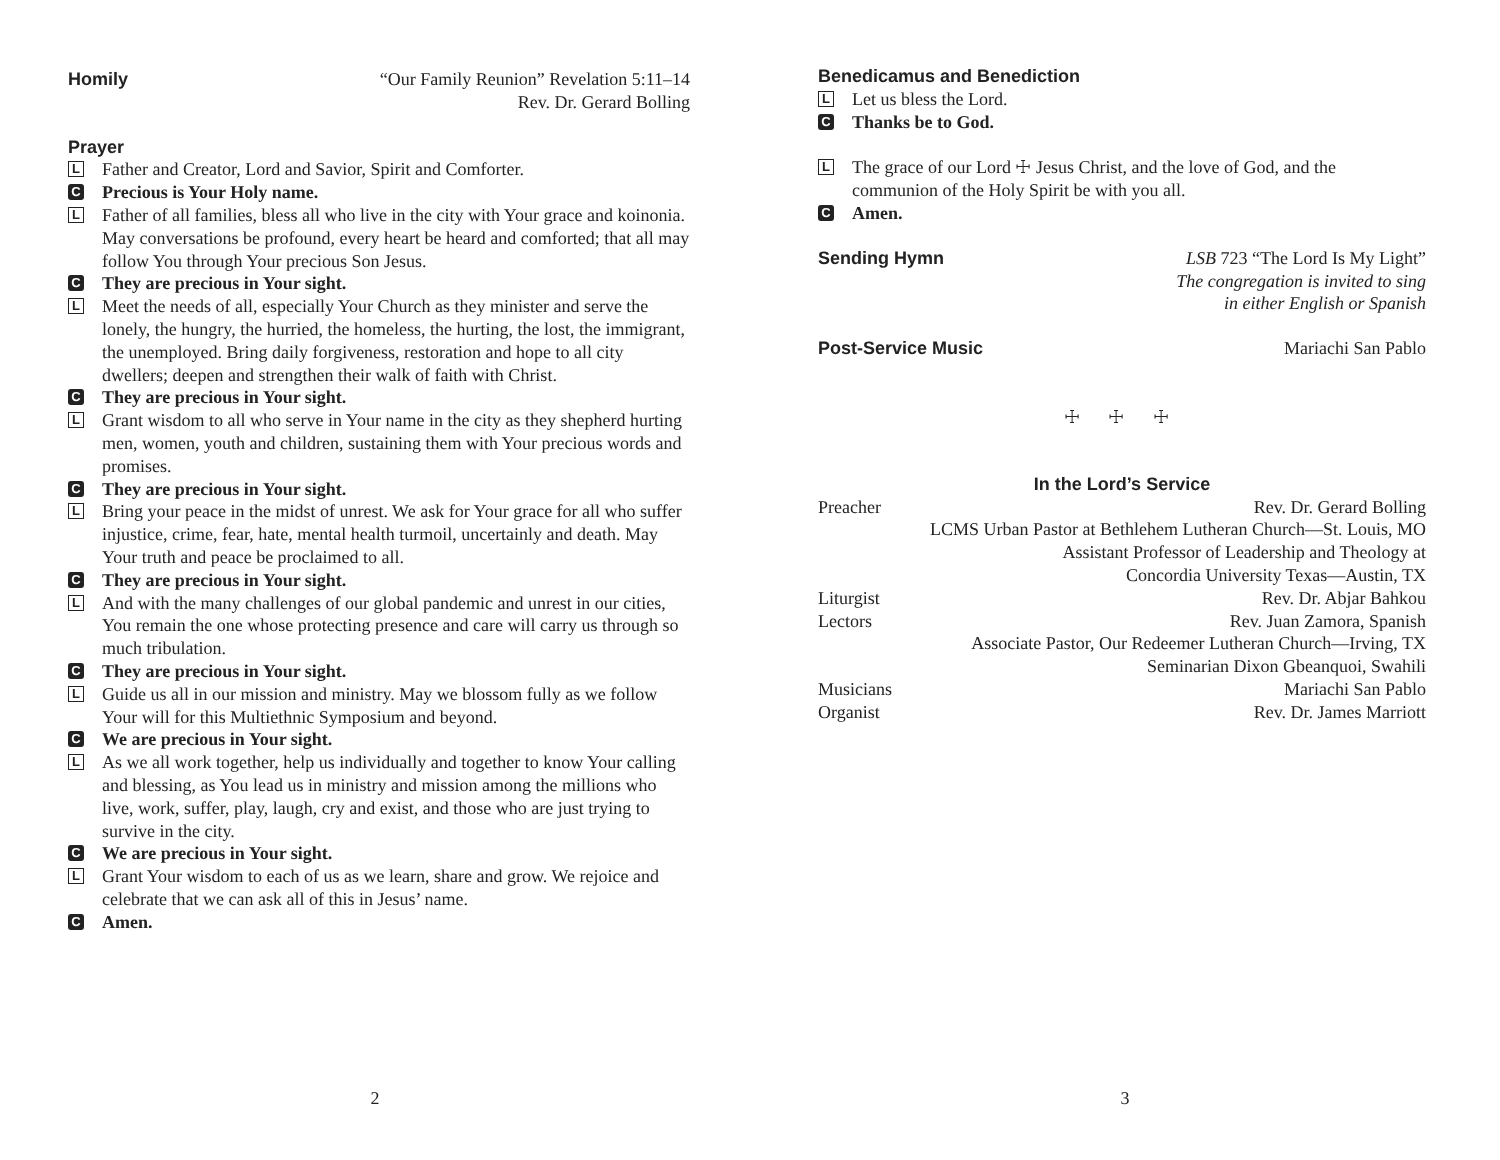Homily “Our Family Reunion” Revelation 5:11–14
Rev. Dr. Gerard Bolling
Prayer
L
Father and Creator, Lord and Savior, Spirit and Comforter.
C
Precious is Your Holy name.
L
Father of all families, bless all who live in the city with Your grace and koinonia. May conversations be profound, every heart be heard and comforted; that all may follow You through Your precious Son Jesus.
C
They are precious in Your sight.
L
Meet the needs of all, especially Your Church as they minister and serve the lonely, the hungry, the hurried, the homeless, the hurting, the lost, the immigrant, the unemployed. Bring daily forgiveness, restoration and hope to all city dwellers; deepen and strengthen their walk of faith with Christ.
C
They are precious in Your sight.
L
Grant wisdom to all who serve in Your name in the city as they shepherd hurting men, women, youth and children, sustaining them with Your precious words and promises.
C
They are precious in Your sight.
L
Bring your peace in the midst of unrest. We ask for Your grace for all who suffer injustice, crime, fear, hate, mental health turmoil, uncertainly and death. May Your truth and peace be proclaimed to all.
C
They are precious in Your sight.
L
And with the many challenges of our global pandemic and unrest in our cities, You remain the one whose protecting presence and care will carry us through so much tribulation.
C
They are precious in Your sight.
L
Guide us all in our mission and ministry. May we blossom fully as we follow Your will for this Multiethnic Symposium and beyond.
C
We are precious in Your sight.
L
As we all work together, help us individually and together to know Your calling and blessing, as You lead us in ministry and mission among the millions who live, work, suffer, play, laugh, cry and exist, and those who are just trying to survive in the city.
C
We are precious in Your sight.
L
Grant Your wisdom to each of us as we learn, share and grow. We rejoice and celebrate that we can ask all of this in Jesus’ name.
C
Amen.
2
Benedicamus and Benediction
L
Let us bless the Lord.
C
Thanks be to God.
L
The grace of our Lord ☩ Jesus Christ, and the love of God, and the communion of the Holy Spirit be with you all.
C
Amen.
Sending Hymn LSB 723 “The Lord Is My Light”
The congregation is invited to sing
in either English or Spanish
Post-Service Music Mariachi San Pablo
☩ ☩ ☩
In the Lord’s Service
Preacher Rev. Dr. Gerard Bolling
LCMS Urban Pastor at Bethlehem Lutheran Church—St. Louis, MO
Assistant Professor of Leadership and Theology at
Concordia University Texas—Austin, TX
Liturgist Rev. Dr. Abjar Bahkou
Lectors Rev. Juan Zamora, Spanish
Associate Pastor, Our Redeemer Lutheran Church—Irving, TX
Seminarian Dixon Gbeanquoi, Swahili
Musicians Mariachi San Pablo
Organist Rev. Dr. James Marriott
3